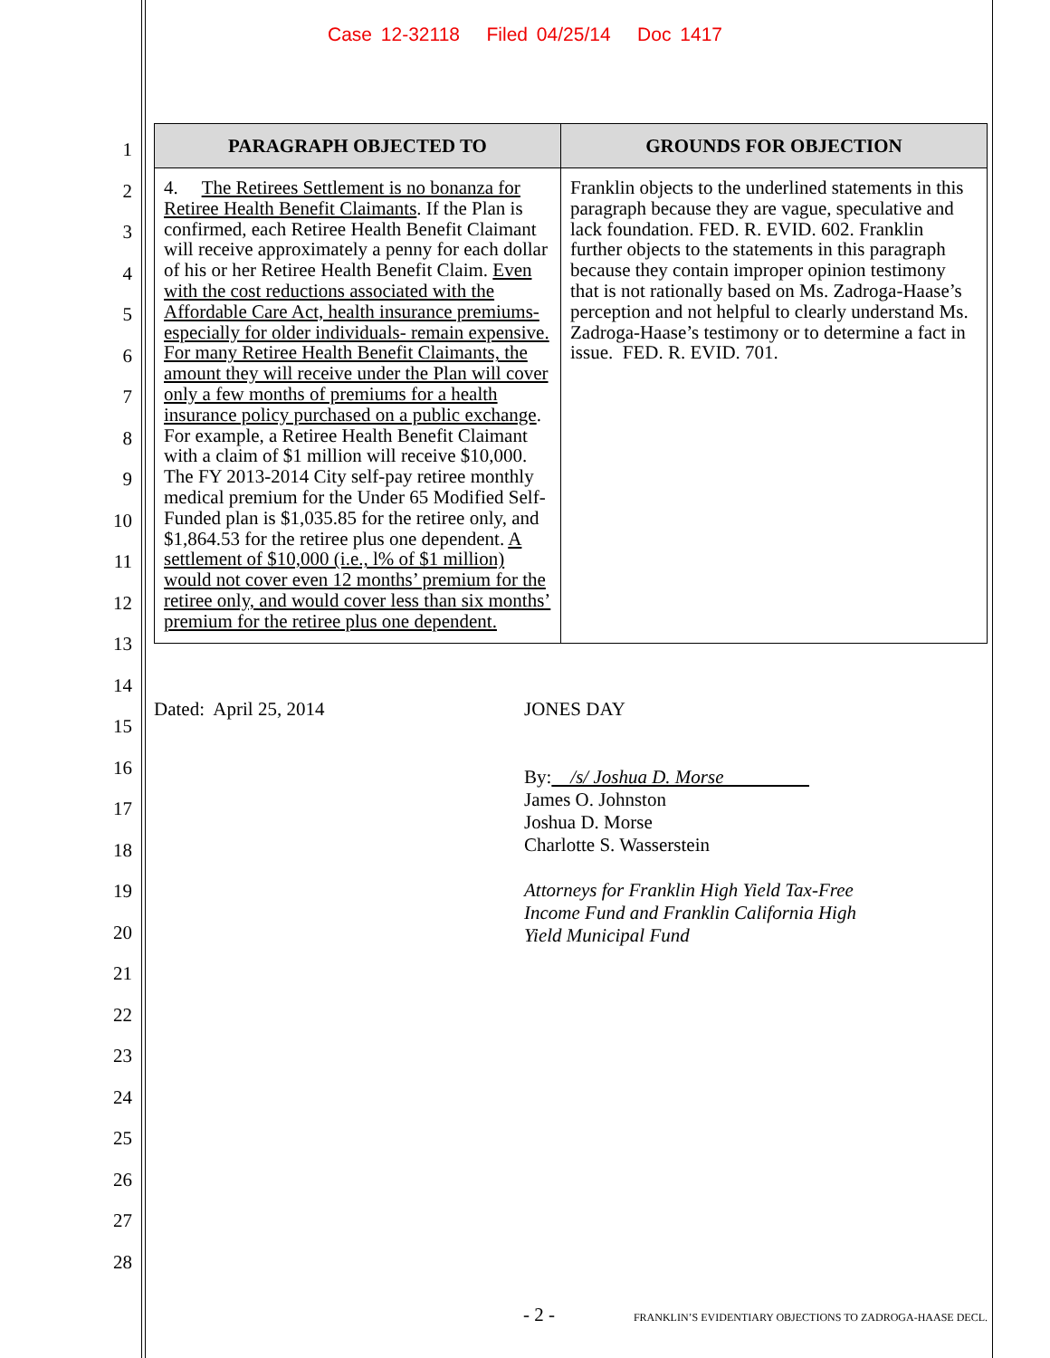Case 12-32118 Filed 04/25/14 Doc 1417
1
2
3
4
5
6
7
8
9
10
11
12
13
14
15
16
17
18
19
20
21
22
23
24
25
26
27
28
| PARAGRAPH OBJECTED TO | GROUNDS FOR OBJECTION |
| --- | --- |
| 4. The Retirees Settlement is no bonanza for Retiree Health Benefit Claimants . If the Plan is confirmed, each Retiree Health Benefit Claimant will receive approximately a penny for each dollar of his or her Retiree Health Benefit Claim. Even with the cost reductions associated with the Affordable Care Act, health insurance premiums- especially for older individuals- remain expensive. For many Retiree Health Benefit Claimants, the amount they will receive under the Plan will cover only a few months of premiums for a health insurance policy purchased on a public exchange . For example, a Retiree Health Benefit Claimant with a claim of $1 million will receive $10,000. The FY 2013-2014 City self-pay retiree monthly medical premium for the Under 65 Modified Self-Funded plan is $1,035.85 for the retiree only, and $1,864.53 for the retiree plus one dependent. A settlement of $10,000 (i.e., l% of $1 million) would not cover even 12 months’ premium for the retiree only, and would cover less than six months’ premium for the retiree plus one dependent. | Franklin objects to the underlined statements in this paragraph because they are vague, speculative and lack foundation. FED. R. EVID. 602. Franklin further objects to the statements in this paragraph because they contain improper opinion testimony that is not rationally based on Ms. Zadroga-Haase’s perception and not helpful to clearly understand Ms. Zadroga-Haase’s testimony or to determine a fact in issue. FED. R. EVID. 701. |
Dated: April 25, 2014 JONES DAY
By: /s/ Joshua D. Morse
James O. Johnston
Joshua D. Morse
Charlotte S. Wasserstein
Attorneys for Franklin High Yield Tax-Free
Income Fund and Franklin California High
Yield Municipal Fund
- 2 - FRANKLIN’S EVIDENTIARY OBJECTIONS TO ZADROGA-HAASE DECL.